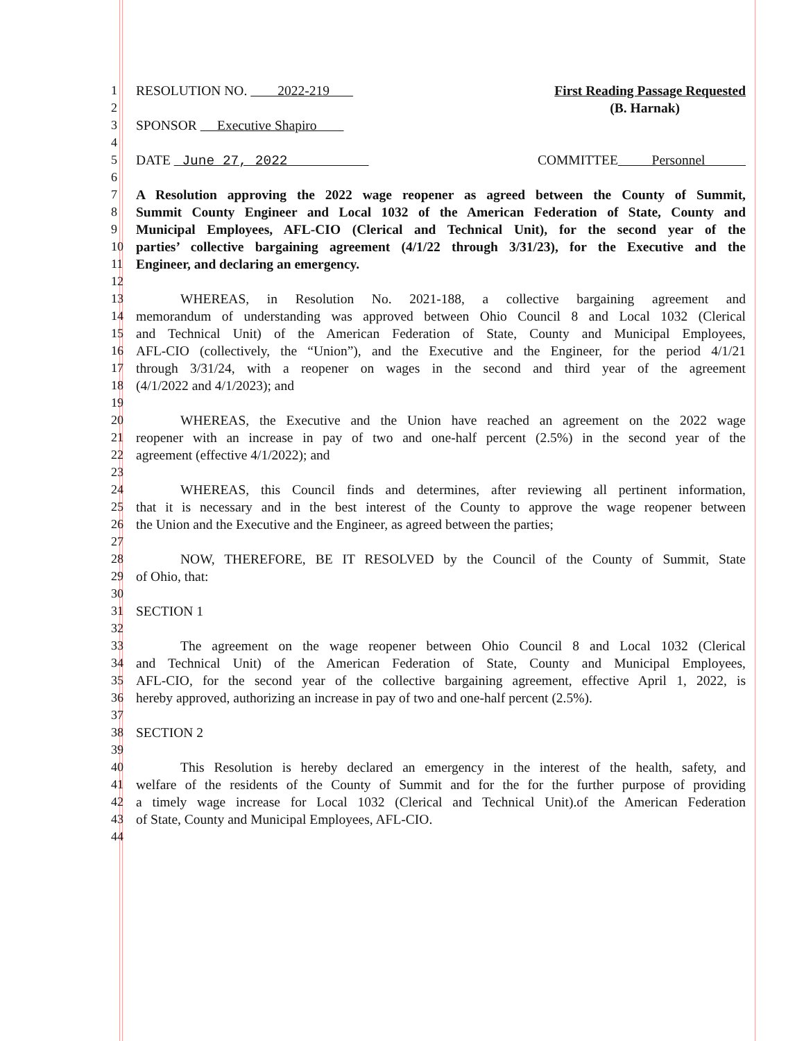1 RESOLUTION NO. 2022-219 First Reading Passage Requested
2 (B. Harnak)
3 SPONSOR Executive Shapiro
4
5 DATE June 27, 2022 COMMITTEE Personnel
6
7 A Resolution approving the 2022 wage reopener as agreed between the County of Summit,
8 Summit County Engineer and Local 1032 of the American Federation of State, County and
9 Municipal Employees, AFL-CIO (Clerical and Technical Unit), for the second year of the
10 parties’ collective bargaining agreement (4/1/22 through 3/31/23), for the Executive and the
11 Engineer, and declaring an emergency.
12
13 WHEREAS, in Resolution No. 2021-188, a collective bargaining agreement and
14 memorandum of understanding was approved between Ohio Council 8 and Local 1032 (Clerical
15 and Technical Unit) of the American Federation of State, County and Municipal Employees,
16 AFL-CIO (collectively, the “Union”), and the Executive and the Engineer, for the period 4/1/21
17 through 3/31/24, with a reopener on wages in the second and third year of the agreement
18 (4/1/2022 and 4/1/2023); and
19
20 WHEREAS, the Executive and the Union have reached an agreement on the 2022 wage
21 reopener with an increase in pay of two and one-half percent (2.5%) in the second year of the
22 agreement (effective 4/1/2022); and
23
24 WHEREAS, this Council finds and determines, after reviewing all pertinent information,
25 that it is necessary and in the best interest of the County to approve the wage reopener between
26 the Union and the Executive and the Engineer, as agreed between the parties;
27
28 NOW, THEREFORE, BE IT RESOLVED by the Council of the County of Summit, State
29 of Ohio, that:
30
31 SECTION 1
32
33 The agreement on the wage reopener between Ohio Council 8 and Local 1032 (Clerical
34 and Technical Unit) of the American Federation of State, County and Municipal Employees,
35 AFL-CIO, for the second year of the collective bargaining agreement, effective April 1, 2022, is
36 hereby approved, authorizing an increase in pay of two and one-half percent (2.5%).
37
38 SECTION 2
39
40 This Resolution is hereby declared an emergency in the interest of the health, safety, and
41 welfare of the residents of the County of Summit and for the for the further purpose of providing
42 a timely wage increase for Local 1032 (Clerical and Technical Unit).of the American Federation
43 of State, County and Municipal Employees, AFL-CIO.
44